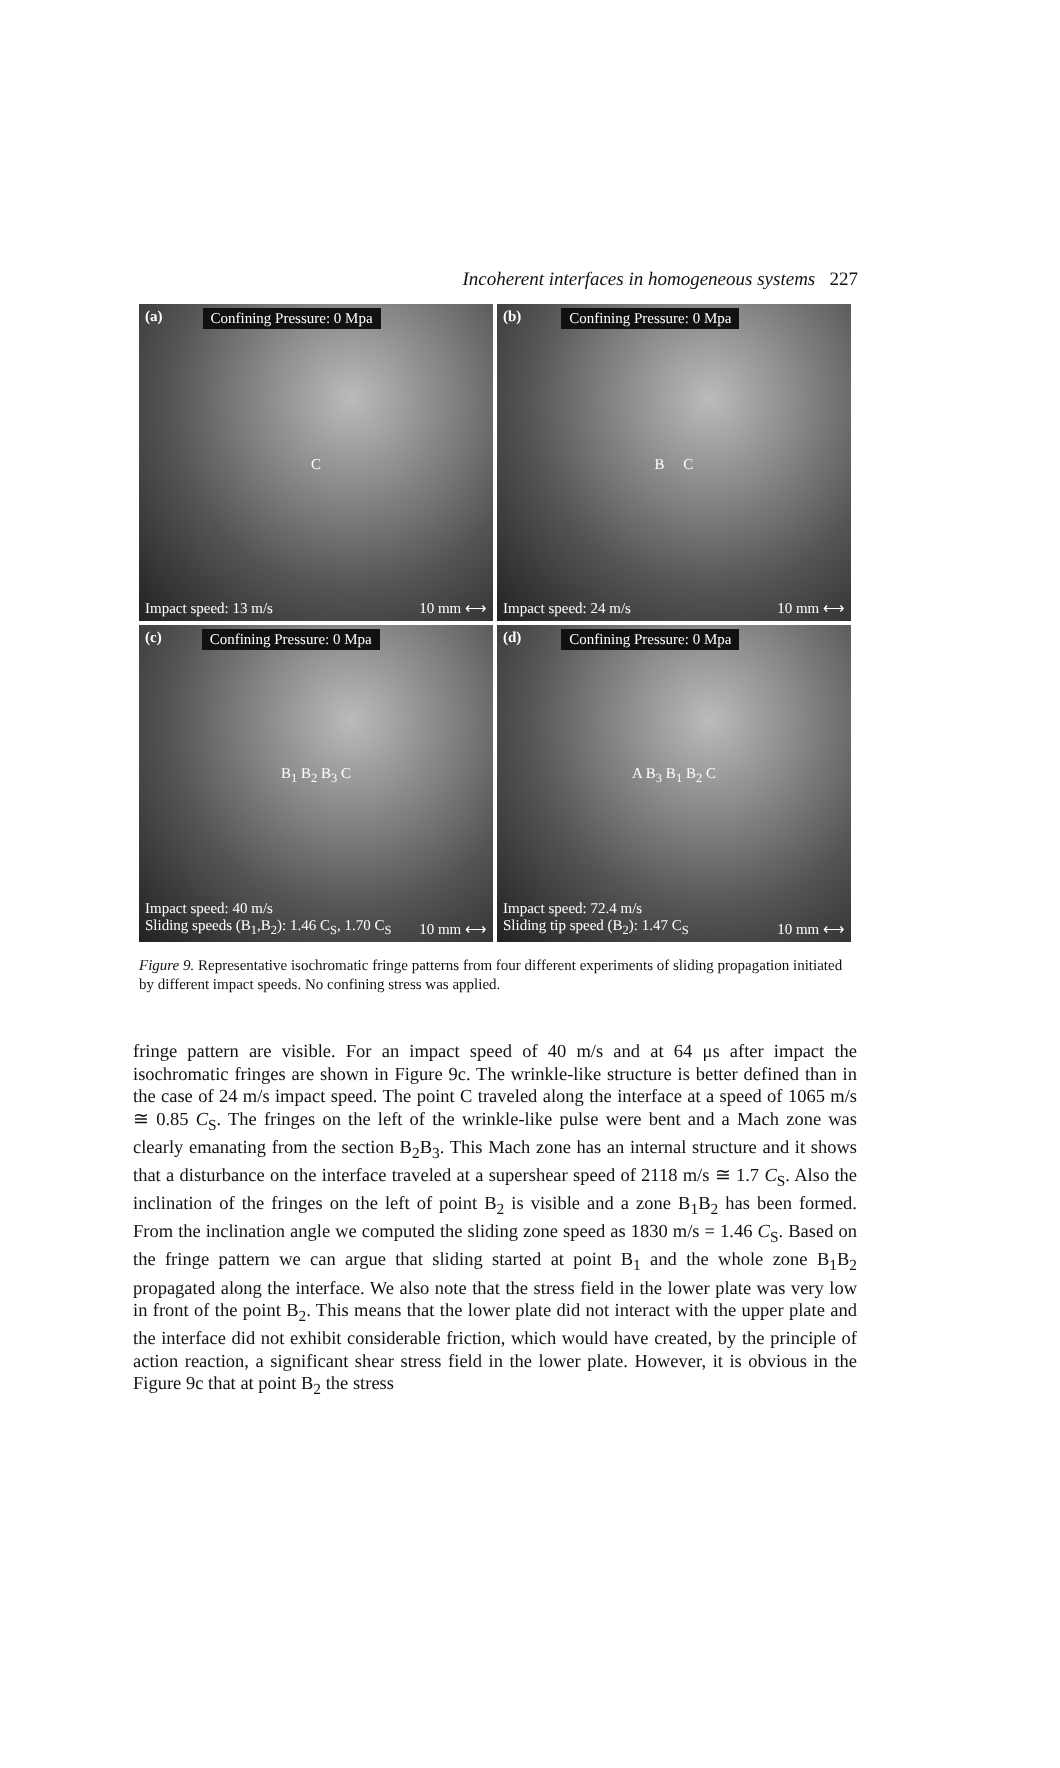Incoherent interfaces in homogeneous systems 227
(a) Confining Pressure: 0 Mpa
C
Impact speed: 13 m/s 10 mm ⟷
(b) Confining Pressure: 0 Mpa
B C
Impact speed: 24 m/s 10 mm ⟷
(c) Confining Pressure: 0 Mpa
B<sub>1</sub> B<sub>2</sub> B<sub>3</sub> C
Impact speed: 40 m/s
Sliding speeds (B<sub>1</sub>,B<sub>2</sub>): 1.46 C<sub>S</sub>, 1.70 C<sub>S</sub> 10 mm ⟷
(d) Confining Pressure: 0 Mpa
A B<sub>3</sub> B<sub>1</sub> B<sub>2</sub> C
Impact speed: 72.4 m/s
Sliding tip speed (B<sub>2</sub>): 1.47 C<sub>S</sub> 10 mm ⟷
Figure 9. Representative isochromatic fringe patterns from four different experiments of sliding propagation initiated by different impact speeds. No confining stress was applied.
fringe pattern are visible. For an impact speed of 40 m/s and at 64 μs after impact the isochromatic fringes are shown in Figure 9c. The wrinkle-like structure is better defined than in the case of 24 m/s impact speed. The point C traveled along the interface at a speed of 1065 m/s ≅ 0.85 C<sub>S</sub>. The fringes on the left of the wrinkle-like pulse were bent and a Mach zone was clearly emanating from the section B<sub>2</sub>B<sub>3</sub>. This Mach zone has an internal structure and it shows that a disturbance on the interface traveled at a supershear speed of 2118 m/s ≅ 1.7 C<sub>S</sub>. Also the inclination of the fringes on the left of point B<sub>2</sub> is visible and a zone B<sub>1</sub>B<sub>2</sub> has been formed. From the inclination angle we computed the sliding zone speed as 1830 m/s = 1.46 C<sub>S</sub>. Based on the fringe pattern we can argue that sliding started at point B<sub>1</sub> and the whole zone B<sub>1</sub>B<sub>2</sub> propagated along the interface. We also note that the stress field in the lower plate was very low in front of the point B<sub>2</sub>. This means that the lower plate did not interact with the upper plate and the interface did not exhibit considerable friction, which would have created, by the principle of action reaction, a significant shear stress field in the lower plate. However, it is obvious in the Figure 9c that at point B<sub>2</sub> the stress